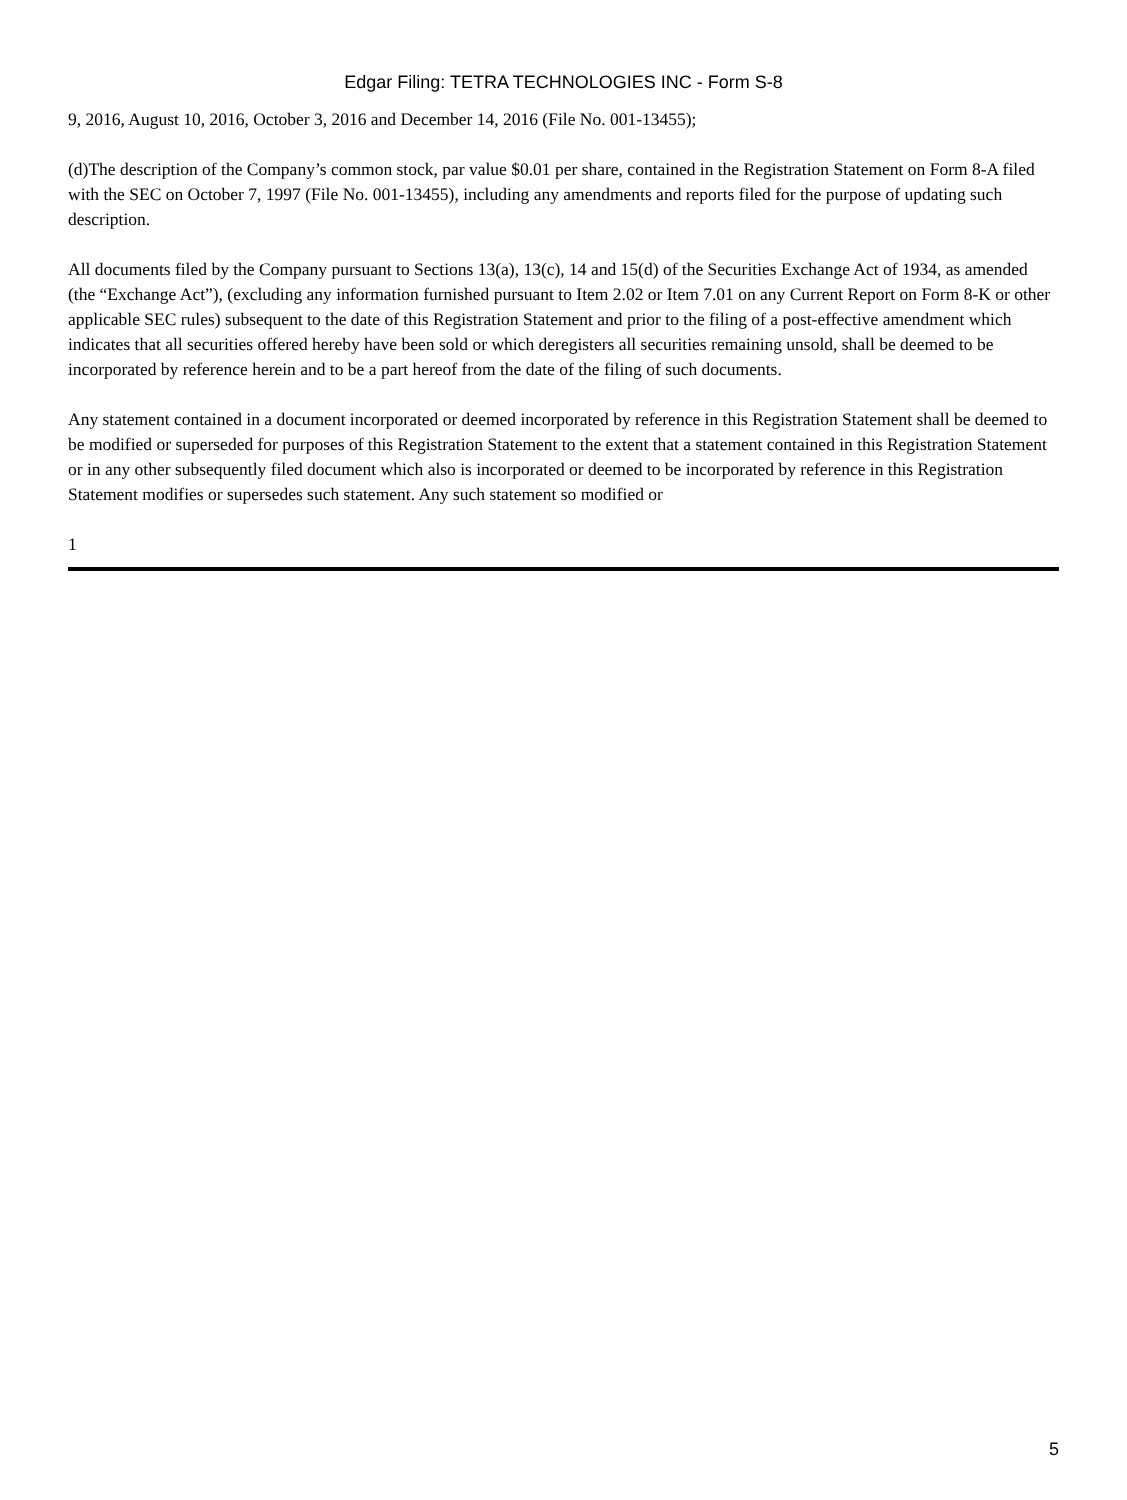Edgar Filing: TETRA TECHNOLOGIES INC - Form S-8
9, 2016, August 10, 2016, October 3, 2016 and December 14, 2016 (File No. 001-13455);
(d)The description of the Company’s common stock, par value $0.01 per share, contained in the Registration Statement on Form 8-A filed with the SEC on October 7, 1997 (File No. 001-13455), including any amendments and reports filed for the purpose of updating such description.
All documents filed by the Company pursuant to Sections 13(a), 13(c), 14 and 15(d) of the Securities Exchange Act of 1934, as amended (the “Exchange Act”), (excluding any information furnished pursuant to Item 2.02 or Item 7.01 on any Current Report on Form 8-K or other applicable SEC rules) subsequent to the date of this Registration Statement and prior to the filing of a post-effective amendment which indicates that all securities offered hereby have been sold or which deregisters all securities remaining unsold, shall be deemed to be incorporated by reference herein and to be a part hereof from the date of the filing of such documents.
Any statement contained in a document incorporated or deemed incorporated by reference in this Registration Statement shall be deemed to be modified or superseded for purposes of this Registration Statement to the extent that a statement contained in this Registration Statement or in any other subsequently filed document which also is incorporated or deemed to be incorporated by reference in this Registration Statement modifies or supersedes such statement. Any such statement so modified or
1
5